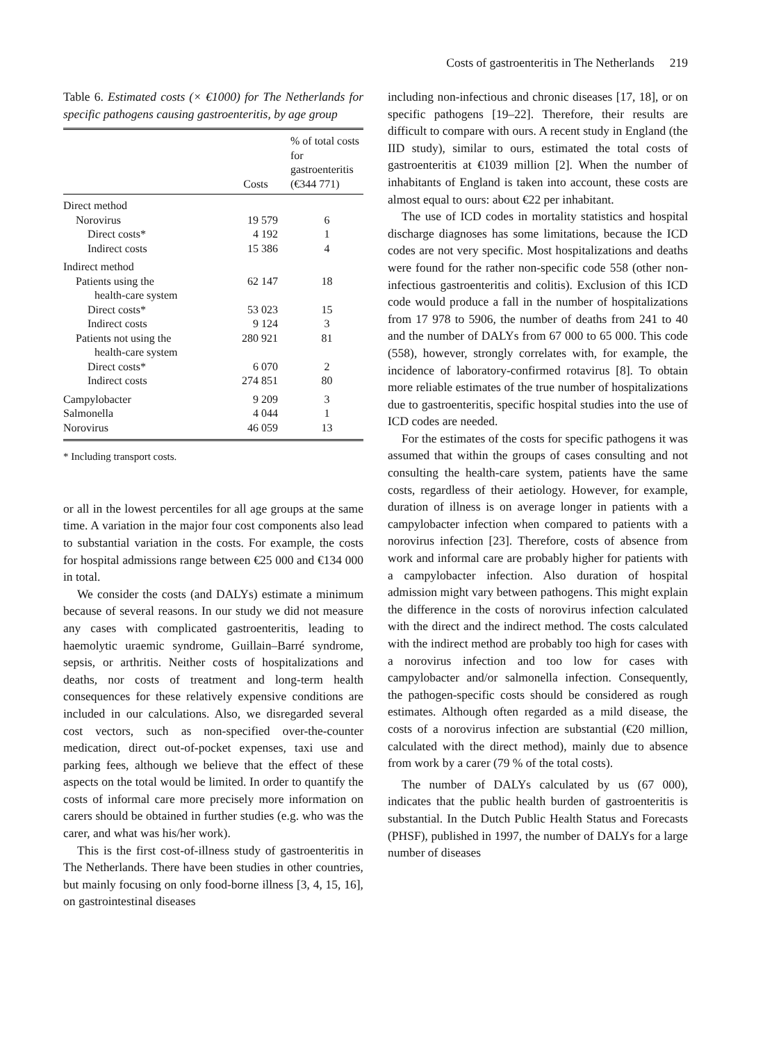Costs of gastroenteritis in The Netherlands 219
Table 6. Estimated costs (× €1000) for The Netherlands for specific pathogens causing gastroenteritis, by age group
| | Costs | % of total costs for gastroenteritis (€344 771) |
| --- | --- | --- |
| Direct method | | |
| Norovirus | 19 579 | 6 |
| Direct costs* | 4 192 | 1 |
| Indirect costs | 15 386 | 4 |
| Indirect method | | |
| Patients using the health-care system | 62 147 | 18 |
| Direct costs* | 53 023 | 15 |
| Indirect costs | 9 124 | 3 |
| Patients not using the health-care system | 280 921 | 81 |
| Direct costs* | 6 070 | 2 |
| Indirect costs | 274 851 | 80 |
| Campylobacter | 9 209 | 3 |
| Salmonella | 4 044 | 1 |
| Norovirus | 46 059 | 13 |
* Including transport costs.
or all in the lowest percentiles for all age groups at the same time. A variation in the major four cost components also lead to substantial variation in the costs. For example, the costs for hospital admissions range between €25 000 and €134 000 in total.
We consider the costs (and DALYs) estimate a minimum because of several reasons. In our study we did not measure any cases with complicated gastroenteritis, leading to haemolytic uraemic syndrome, Guillain–Barré syndrome, sepsis, or arthritis. Neither costs of hospitalizations and deaths, nor costs of treatment and long-term health consequences for these relatively expensive conditions are included in our calculations. Also, we disregarded several cost vectors, such as non-specified over-the-counter medication, direct out-of-pocket expenses, taxi use and parking fees, although we believe that the effect of these aspects on the total would be limited. In order to quantify the costs of informal care more precisely more information on carers should be obtained in further studies (e.g. who was the carer, and what was his/her work).
This is the first cost-of-illness study of gastroenteritis in The Netherlands. There have been studies in other countries, but mainly focusing on only food-borne illness [3, 4, 15, 16], on gastrointestinal diseases
including non-infectious and chronic diseases [17, 18], or on specific pathogens [19–22]. Therefore, their results are difficult to compare with ours. A recent study in England (the IID study), similar to ours, estimated the total costs of gastroenteritis at €1039 million [2]. When the number of inhabitants of England is taken into account, these costs are almost equal to ours: about €22 per inhabitant.
The use of ICD codes in mortality statistics and hospital discharge diagnoses has some limitations, because the ICD codes are not very specific. Most hospitalizations and deaths were found for the rather non-specific code 558 (other non-infectious gastroenteritis and colitis). Exclusion of this ICD code would produce a fall in the number of hospitalizations from 17 978 to 5906, the number of deaths from 241 to 40 and the number of DALYs from 67 000 to 65 000. This code (558), however, strongly correlates with, for example, the incidence of laboratory-confirmed rotavirus [8]. To obtain more reliable estimates of the true number of hospitalizations due to gastroenteritis, specific hospital studies into the use of ICD codes are needed.
For the estimates of the costs for specific pathogens it was assumed that within the groups of cases consulting and not consulting the health-care system, patients have the same costs, regardless of their aetiology. However, for example, duration of illness is on average longer in patients with a campylobacter infection when compared to patients with a norovirus infection [23]. Therefore, costs of absence from work and informal care are probably higher for patients with a campylobacter infection. Also duration of hospital admission might vary between pathogens. This might explain the difference in the costs of norovirus infection calculated with the direct and the indirect method. The costs calculated with the indirect method are probably too high for cases with a norovirus infection and too low for cases with campylobacter and/or salmonella infection. Consequently, the pathogen-specific costs should be considered as rough estimates. Although often regarded as a mild disease, the costs of a norovirus infection are substantial (€20 million, calculated with the direct method), mainly due to absence from work by a carer (79 % of the total costs).
The number of DALYs calculated by us (67 000), indicates that the public health burden of gastroenteritis is substantial. In the Dutch Public Health Status and Forecasts (PHSF), published in 1997, the number of DALYs for a large number of diseases